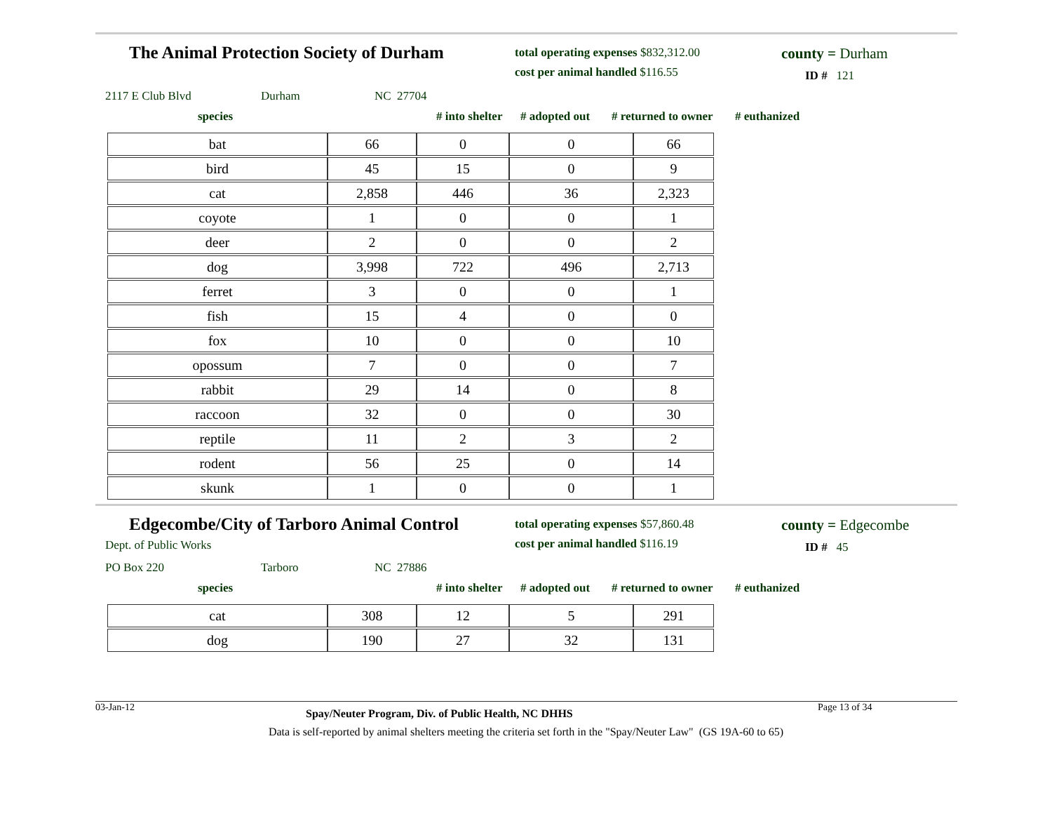The Animal Protection Society of Durham
total operating expenses $832,312.00
cost per animal handled $116.55
county = Durham
ID # 121
2117 E Club Blvd Durham NC 27704
species # into shelter # adopted out # returned to owner # euthanized
| bat | 66 | 0 | 0 | 66 |
| bird | 45 | 15 | 0 | 9 |
| cat | 2,858 | 446 | 36 | 2,323 |
| coyote | 1 | 0 | 0 | 1 |
| deer | 2 | 0 | 0 | 2 |
| dog | 3,998 | 722 | 496 | 2,713 |
| ferret | 3 | 0 | 0 | 1 |
| fish | 15 | 4 | 0 | 0 |
| fox | 10 | 0 | 0 | 10 |
| opossum | 7 | 0 | 0 | 7 |
| rabbit | 29 | 14 | 0 | 8 |
| raccoon | 32 | 0 | 0 | 30 |
| reptile | 11 | 2 | 3 | 2 |
| rodent | 56 | 25 | 0 | 14 |
| skunk | 1 | 0 | 0 | 1 |
Edgecombe/City of Tarboro Animal Control
Dept. of Public Works
total operating expenses $57,860.48
cost per animal handled $116.19
county = Edgecombe
ID # 45
PO Box 220 Tarboro NC 27886
species # into shelter # adopted out # returned to owner # euthanized
| cat | 308 | 12 | 5 | 291 |
| dog | 190 | 27 | 32 | 131 |
03-Jan-12 Spay/Neuter Program, Div. of Public Health, NC DHHS Page 13 of 34
Data is self-reported by animal shelters meeting the criteria set forth in the "Spay/Neuter Law" (GS 19A-60 to 65)